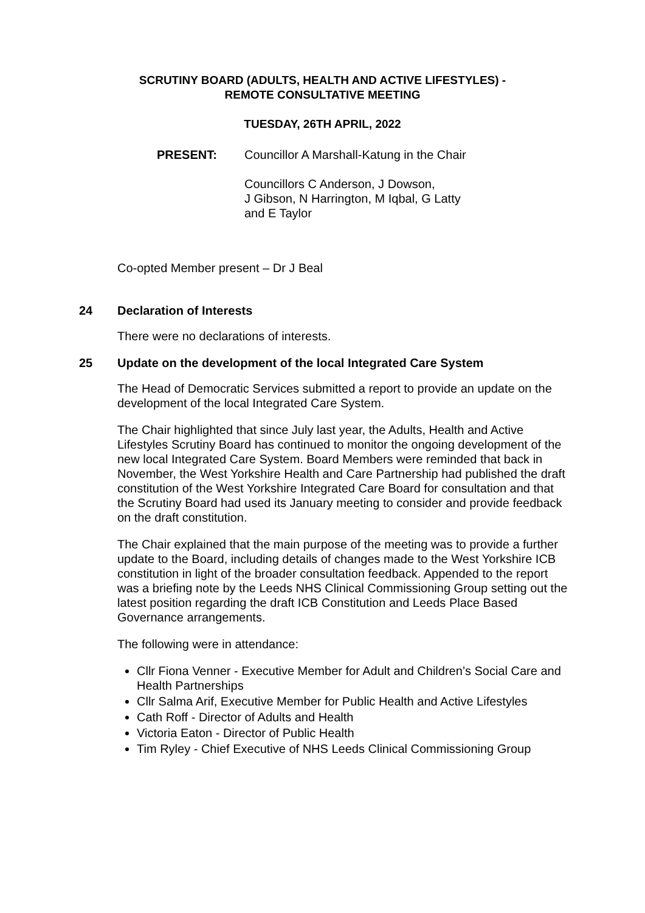SCRUTINY BOARD (ADULTS, HEALTH AND ACTIVE LIFESTYLES) -
REMOTE CONSULTATIVE MEETING
TUESDAY, 26TH APRIL, 2022
PRESENT: Councillor A Marshall-Katung in the Chair
Councillors C Anderson, J Dowson,
J Gibson, N Harrington, M Iqbal, G Latty
and E Taylor
Co-opted Member present – Dr J Beal
24 Declaration of Interests
There were no declarations of interests.
25 Update on the development of the local Integrated Care System
The Head of Democratic Services submitted a report to provide an update on the development of the local Integrated Care System.
The Chair highlighted that since July last year, the Adults, Health and Active Lifestyles Scrutiny Board has continued to monitor the ongoing development of the new local Integrated Care System. Board Members were reminded that back in November, the West Yorkshire Health and Care Partnership had published the draft constitution of the West Yorkshire Integrated Care Board for consultation and that the Scrutiny Board had used its January meeting to consider and provide feedback on the draft constitution.
The Chair explained that the main purpose of the meeting was to provide a further update to the Board, including details of changes made to the West Yorkshire ICB constitution in light of the broader consultation feedback. Appended to the report was a briefing note by the Leeds NHS Clinical Commissioning Group setting out the latest position regarding the draft ICB Constitution and Leeds Place Based Governance arrangements.
The following were in attendance:
Cllr Fiona Venner - Executive Member for Adult and Children’s Social Care and Health Partnerships
Cllr Salma Arif, Executive Member for Public Health and Active Lifestyles
Cath Roff - Director of Adults and Health
Victoria Eaton - Director of Public Health
Tim Ryley - Chief Executive of NHS Leeds Clinical Commissioning Group